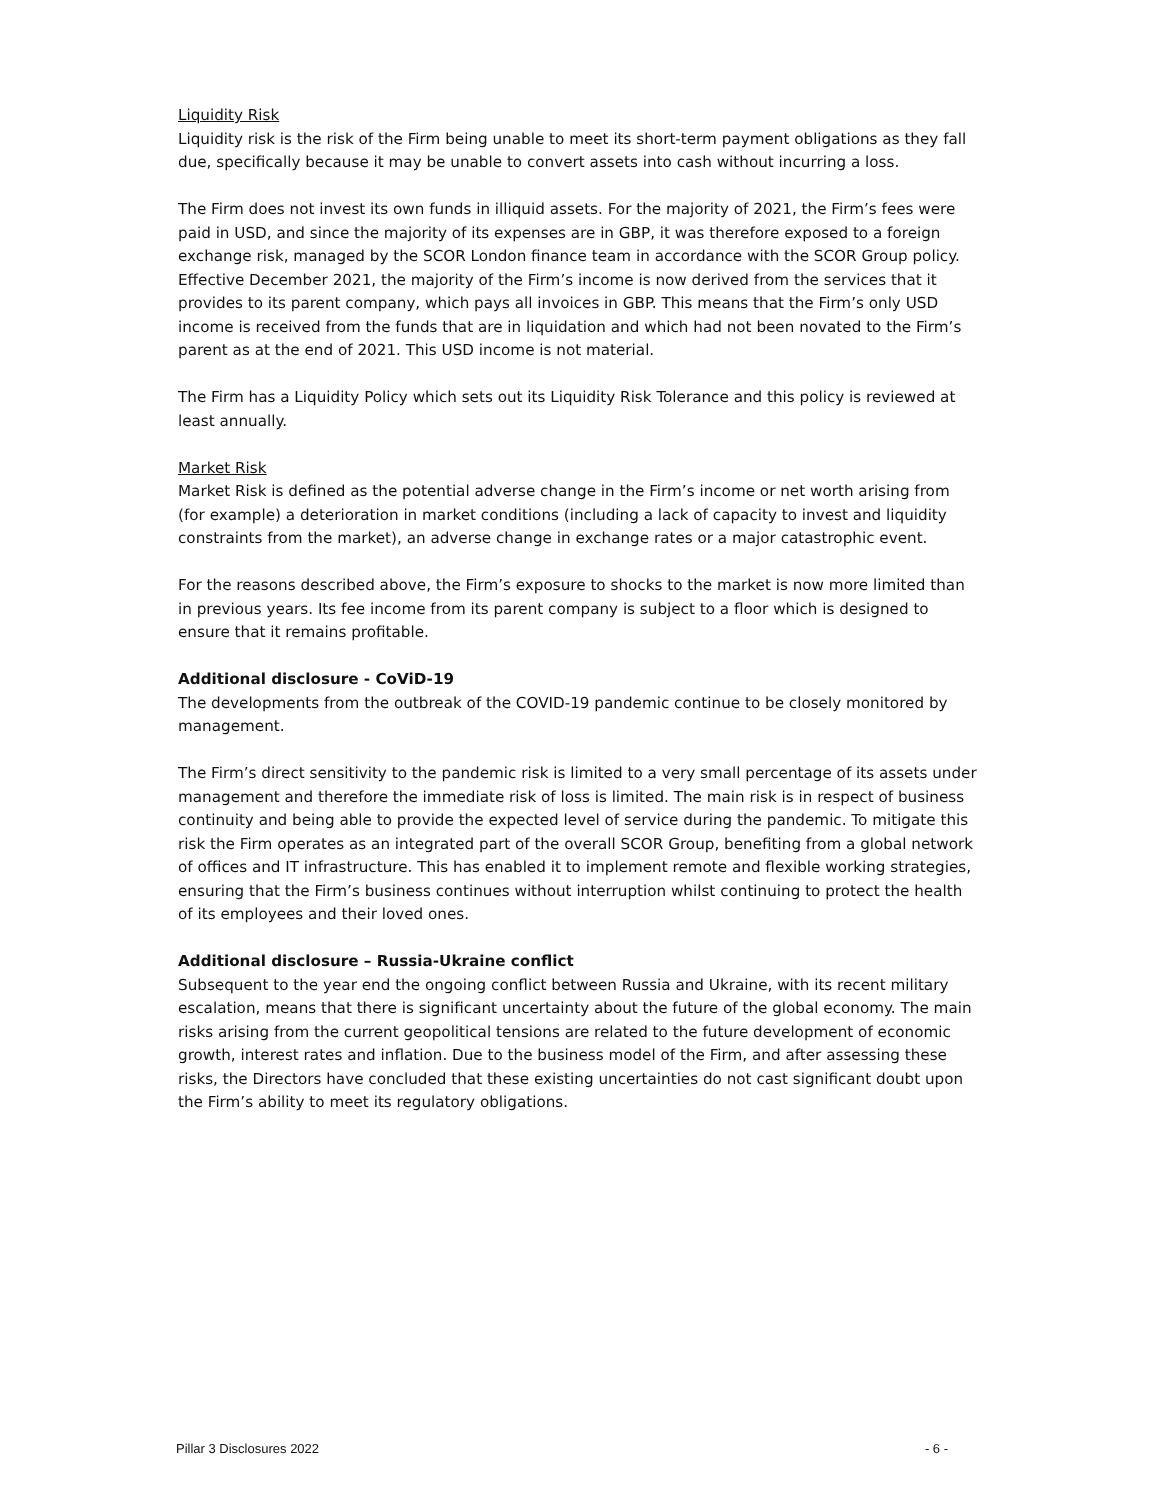Liquidity Risk
Liquidity risk is the risk of the Firm being unable to meet its short-term payment obligations as they fall due, specifically because it may be unable to convert assets into cash without incurring a loss.
The Firm does not invest its own funds in illiquid assets. For the majority of 2021, the Firm’s fees were paid in USD, and since the majority of its expenses are in GBP, it was therefore exposed to a foreign exchange risk, managed by the SCOR London finance team in accordance with the SCOR Group policy. Effective December 2021, the majority of the Firm’s income is now derived from the services that it provides to its parent company, which pays all invoices in GBP. This means that the Firm’s only USD income is received from the funds that are in liquidation and which had not been novated to the Firm’s parent as at the end of 2021. This USD income is not material.
The Firm has a Liquidity Policy which sets out its Liquidity Risk Tolerance and this policy is reviewed at least annually.
Market Risk
Market Risk is defined as the potential adverse change in the Firm’s income or net worth arising from (for example) a deterioration in market conditions (including a lack of capacity to invest and liquidity constraints from the market), an adverse change in exchange rates or a major catastrophic event.
For the reasons described above, the Firm’s exposure to shocks to the market is now more limited than in previous years. Its fee income from its parent company is subject to a floor which is designed to ensure that it remains profitable.
Additional disclosure - CoViD-19
The developments from the outbreak of the COVID-19 pandemic continue to be closely monitored by management.
The Firm’s direct sensitivity to the pandemic risk is limited to a very small percentage of its assets under management and therefore the immediate risk of loss is limited. The main risk is in respect of business continuity and being able to provide the expected level of service during the pandemic. To mitigate this risk the Firm operates as an integrated part of the overall SCOR Group, benefiting from a global network of offices and IT infrastructure. This has enabled it to implement remote and flexible working strategies, ensuring that the Firm’s business continues without interruption whilst continuing to protect the health of its employees and their loved ones.
Additional disclosure – Russia-Ukraine conflict
Subsequent to the year end the ongoing conflict between Russia and Ukraine, with its recent military escalation, means that there is significant uncertainty about the future of the global economy. The main risks arising from the current geopolitical tensions are related to the future development of economic growth, interest rates and inflation. Due to the business model of the Firm, and after assessing these risks, the Directors have concluded that these existing uncertainties do not cast significant doubt upon the Firm’s ability to meet its regulatory obligations.
Pillar 3 Disclosures 2022 - 6 -